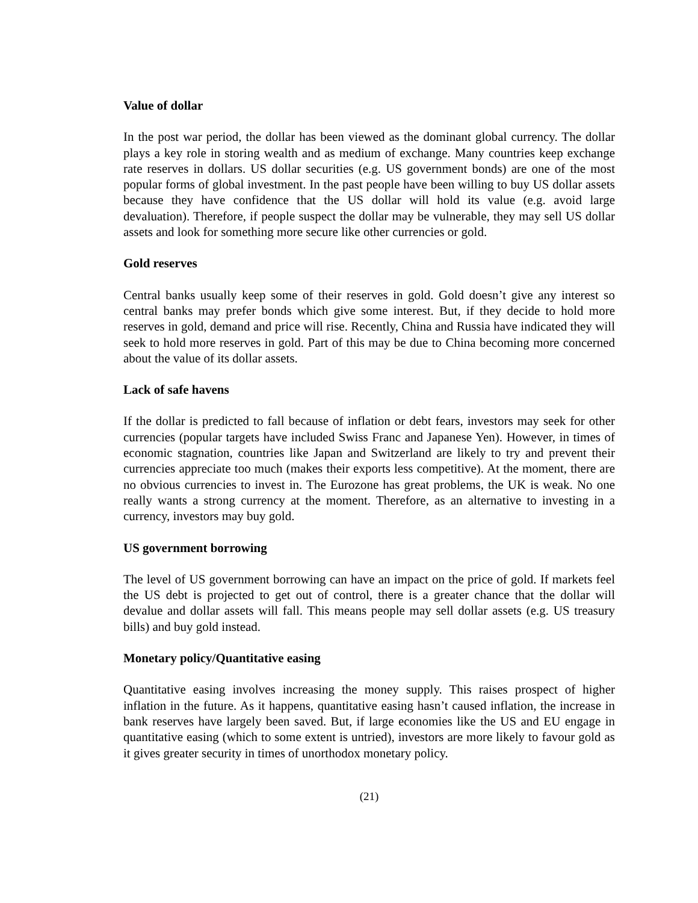Value of dollar
In the post war period, the dollar has been viewed as the dominant global currency. The dollar plays a key role in storing wealth and as medium of exchange. Many countries keep exchange rate reserves in dollars. US dollar securities (e.g. US government bonds) are one of the most popular forms of global investment. In the past people have been willing to buy US dollar assets because they have confidence that the US dollar will hold its value (e.g. avoid large devaluation). Therefore, if people suspect the dollar may be vulnerable, they may sell US dollar assets and look for something more secure like other currencies or gold.
Gold reserves
Central banks usually keep some of their reserves in gold. Gold doesn’t give any interest so central banks may prefer bonds which give some interest. But, if they decide to hold more reserves in gold, demand and price will rise. Recently, China and Russia have indicated they will seek to hold more reserves in gold. Part of this may be due to China becoming more concerned about the value of its dollar assets.
Lack of safe havens
If the dollar is predicted to fall because of inflation or debt fears, investors may seek for other currencies (popular targets have included Swiss Franc and Japanese Yen). However, in times of economic stagnation, countries like Japan and Switzerland are likely to try and prevent their currencies appreciate too much (makes their exports less competitive). At the moment, there are no obvious currencies to invest in. The Eurozone has great problems, the UK is weak. No one really wants a strong currency at the moment. Therefore, as an alternative to investing in a currency, investors may buy gold.
US government borrowing
The level of US government borrowing can have an impact on the price of gold. If markets feel the US debt is projected to get out of control, there is a greater chance that the dollar will devalue and dollar assets will fall. This means people may sell dollar assets (e.g. US treasury bills) and buy gold instead.
Monetary policy/Quantitative easing
Quantitative easing involves increasing the money supply. This raises prospect of higher inflation in the future. As it happens, quantitative easing hasn’t caused inflation, the increase in bank reserves have largely been saved. But, if large economies like the US and EU engage in quantitative easing (which to some extent is untried), investors are more likely to favour gold as it gives greater security in times of unorthodox monetary policy.
(21)